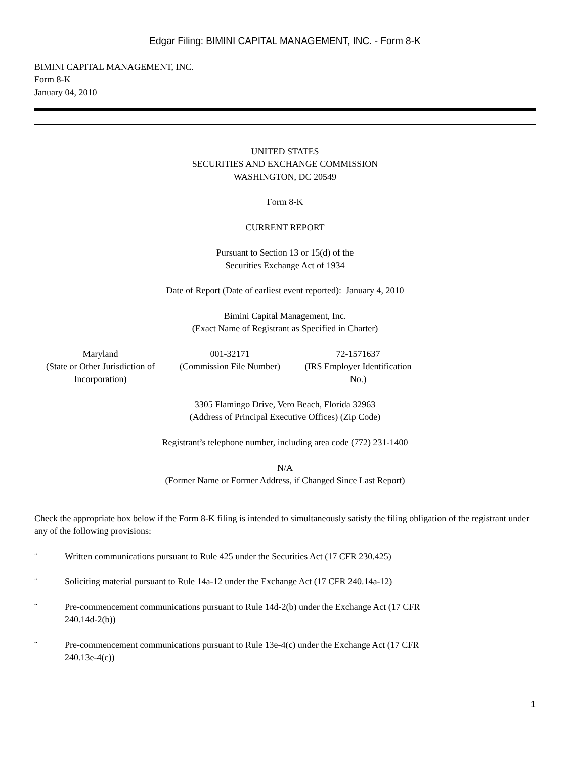Edgar Filing: BIMINI CAPITAL MANAGEMENT, INC. - Form 8-K
BIMINI CAPITAL MANAGEMENT, INC.
Form 8-K
January 04, 2010
UNITED STATES
SECURITIES AND EXCHANGE COMMISSION
WASHINGTON, DC 20549
Form 8-K
CURRENT REPORT
Pursuant to Section 13 or 15(d) of the
Securities Exchange Act of 1934
Date of Report (Date of earliest event reported): January 4, 2010
Bimini Capital Management, Inc.
(Exact Name of Registrant as Specified in Charter)
| Maryland | 001-32171 | 72-1571637 |
| (State or Other Jurisdiction of Incorporation) | (Commission File Number) | (IRS Employer Identification No.) |
3305 Flamingo Drive, Vero Beach, Florida 32963
(Address of Principal Executive Offices) (Zip Code)
Registrant’s telephone number, including area code (772) 231-1400
N/A
(Former Name or Former Address, if Changed Since Last Report)
Check the appropriate box below if the Form 8-K filing is intended to simultaneously satisfy the filing obligation of the registrant under any of the following provisions:
¨ Written communications pursuant to Rule 425 under the Securities Act (17 CFR 230.425)
¨ Soliciting material pursuant to Rule 14a-12 under the Exchange Act (17 CFR 240.14a-12)
¨ Pre-commencement communications pursuant to Rule 14d-2(b) under the Exchange Act (17 CFR 240.14d-2(b))
¨ Pre-commencement communications pursuant to Rule 13e-4(c) under the Exchange Act (17 CFR 240.13e-4(c))
1